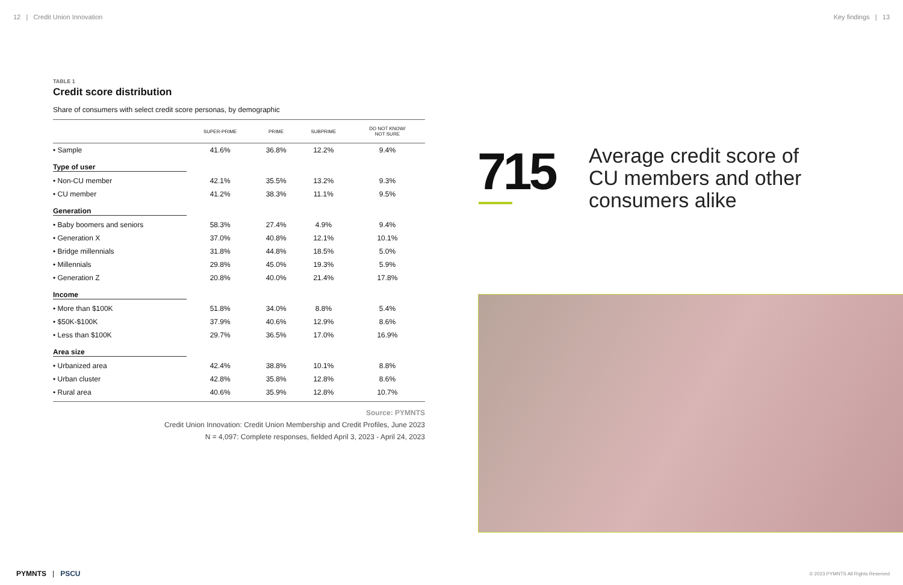12 | Credit Union Innovation Key findings | 13
TABLE 1
Credit score distribution
Share of consumers with select credit score personas, by demographic
| | SUPER-PRIME | PRIME | SUBPRIME | DO NOT KNOW/ NOT SURE |
| --- | --- | --- | --- | --- |
| • Sample | 41.6% | 36.8% | 12.2% | 9.4% |
| Type of user | | | | |
| • Non-CU member | 42.1% | 35.5% | 13.2% | 9.3% |
| • CU member | 41.2% | 38.3% | 11.1% | 9.5% |
| Generation | | | | |
| • Baby boomers and seniors | 58.3% | 27.4% | 4.9% | 9.4% |
| • Generation X | 37.0% | 40.8% | 12.1% | 10.1% |
| • Bridge millennials | 31.8% | 44.8% | 18.5% | 5.0% |
| • Millennials | 29.8% | 45.0% | 19.3% | 5.9% |
| • Generation Z | 20.8% | 40.0% | 21.4% | 17.8% |
| Income | | | | |
| • More than $100K | 51.8% | 34.0% | 8.8% | 5.4% |
| • $50K-$100K | 37.9% | 40.6% | 12.9% | 8.6% |
| • Less than $100K | 29.7% | 36.5% | 17.0% | 16.9% |
| Area size | | | | |
| • Urbanized area | 42.4% | 38.8% | 10.1% | 8.8% |
| • Urban cluster | 42.8% | 35.8% | 12.8% | 8.6% |
| • Rural area | 40.6% | 35.9% | 12.8% | 10.7% |
Source: PYMNTS
Credit Union Innovation: Credit Union Membership and Credit Profiles, June 2023
N = 4,097: Complete responses, fielded April 3, 2023 - April 24, 2023
715
Average credit score of
CU members and other
consumers alike
PYMNTS | PSCU © 2023 PYMNTS All Rights Reserved